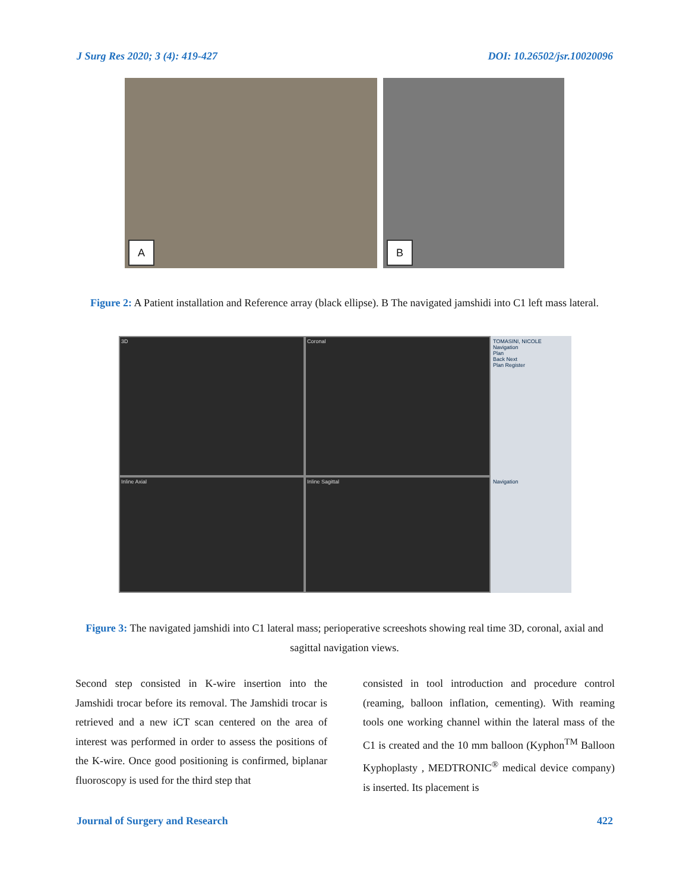J Surg Res 2020; 3 (4): 419-427 DOI: 10.26502/jsr.10020096
A
B
Figure 2: A Patient installation and Reference array (black ellipse). B The navigated jamshidi into C1 left mass lateral.
3D
Coronal
TOMASINI, NICOLE
Navigation
Plan
Back Next
Plan Register
Inline Axial
Inline Sagittal
Navigation
Figure 3: The navigated jamshidi into C1 lateral mass; perioperative screeshots showing real time 3D, coronal, axial and sagittal navigation views.
Second step consisted in K-wire insertion into the Jamshidi trocar before its removal. The Jamshidi trocar is retrieved and a new iCT scan centered on the area of interest was performed in order to assess the positions of the K-wire. Once good positioning is confirmed, biplanar fluoroscopy is used for the third step that
consisted in tool introduction and procedure control (reaming, balloon inflation, cementing). With reaming tools one working channel within the lateral mass of the C1 is created and the 10 mm balloon (Kyphon<sup>TM</sup> Balloon Kyphoplasty , MEDTRONIC<sup>®</sup> medical device company) is inserted. Its placement is
Journal of Surgery and Research 422